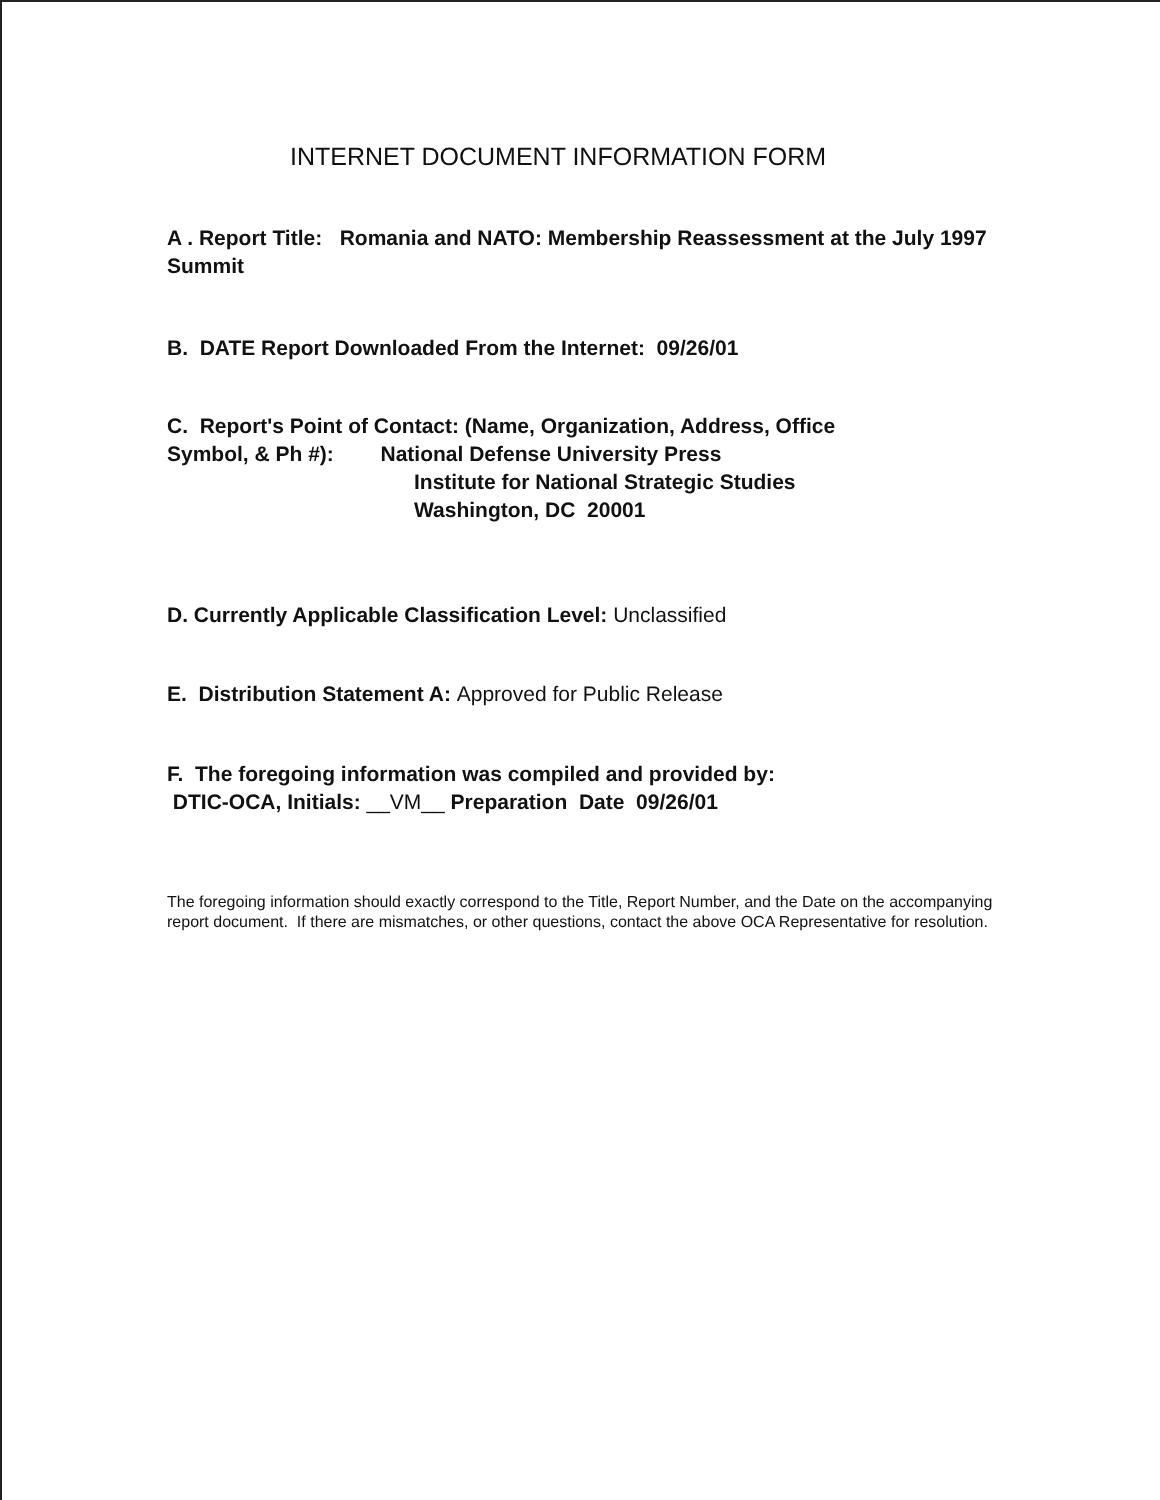INTERNET DOCUMENT INFORMATION FORM
A . Report Title: Romania and NATO: Membership Reassessment at the July 1997 Summit
B. DATE Report Downloaded From the Internet: 09/26/01
C. Report's Point of Contact: (Name, Organization, Address, Office
Symbol, & Ph #): National Defense University Press
Institute for National Strategic Studies
Washington, DC 20001
D. Currently Applicable Classification Level: Unclassified
E. Distribution Statement A: Approved for Public Release
F. The foregoing information was compiled and provided by:
DTIC-OCA, Initials: __VM__ Preparation Date 09/26/01
The foregoing information should exactly correspond to the Title, Report Number, and the Date on the accompanying report document. If there are mismatches, or other questions, contact the above OCA Representative for resolution.